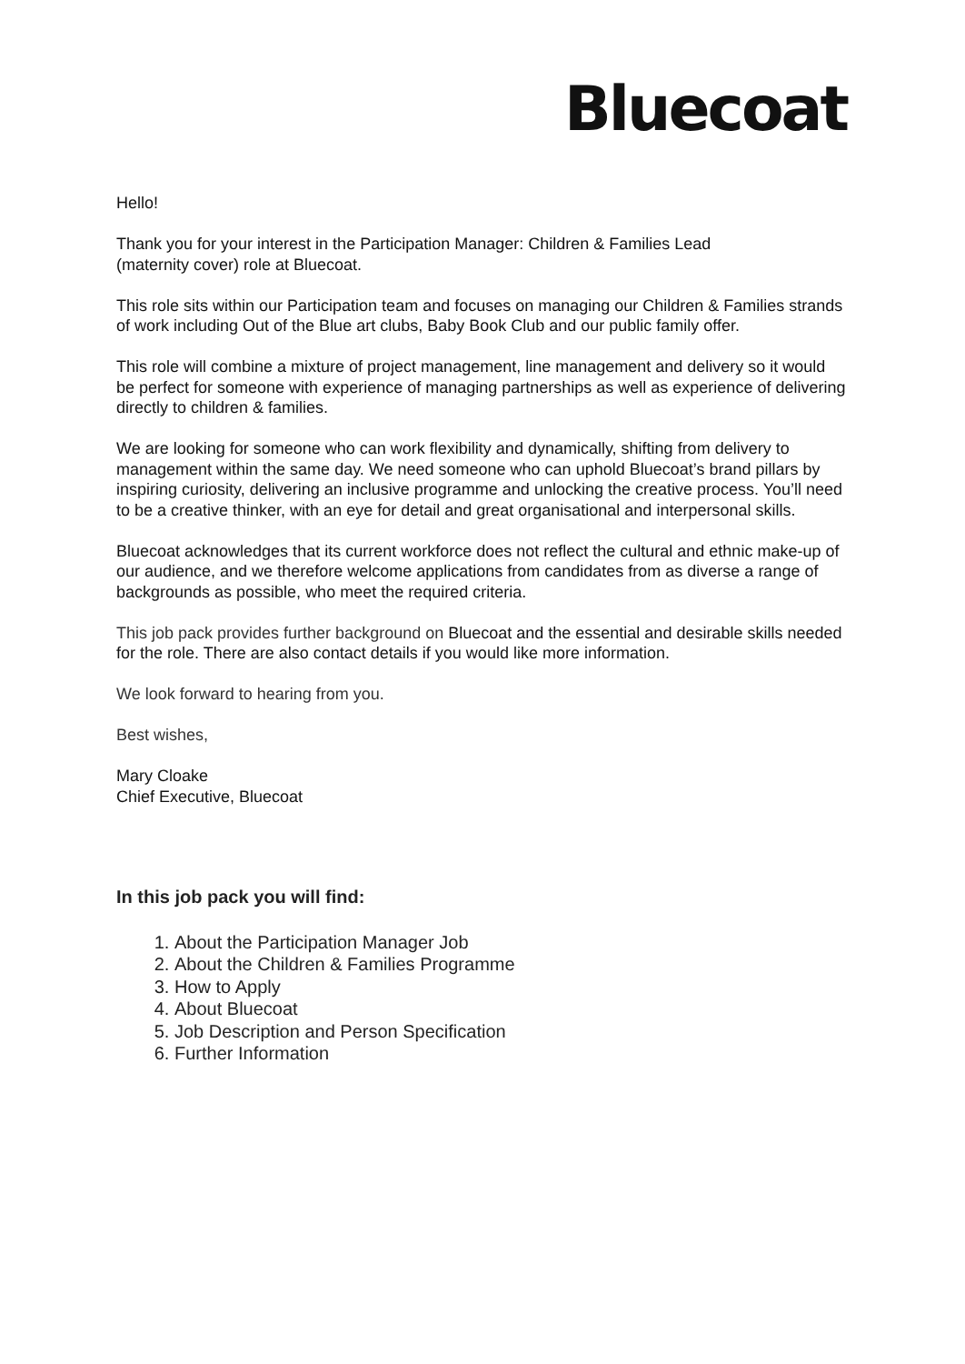Bluecoat
Hello!
Thank you for your interest in the Participation Manager: Children & Families Lead
(maternity cover) role at Bluecoat.
This role sits within our Participation team and focuses on managing our Children & Families strands of work including Out of the Blue art clubs, Baby Book Club and our public family offer.
This role will combine a mixture of project management, line management and delivery so it would be perfect for someone with experience of managing partnerships as well as experience of delivering directly to children & families.
We are looking for someone who can work flexibility and dynamically, shifting from delivery to management within the same day. We need someone who can uphold Bluecoat’s brand pillars by inspiring curiosity, delivering an inclusive programme and unlocking the creative process. You’ll need to be a creative thinker, with an eye for detail and great organisational and interpersonal skills.
Bluecoat acknowledges that its current workforce does not reflect the cultural and ethnic make-up of our audience, and we therefore welcome applications from candidates from as diverse a range of backgrounds as possible, who meet the required criteria.
This job pack provides further background on Bluecoat and the essential and desirable skills needed for the role. There are also contact details if you would like more information.
We look forward to hearing from you.
Best wishes,
Mary Cloake
Chief Executive, Bluecoat
In this job pack you will find:
1. About the Participation Manager Job
2. About the Children & Families Programme
3. How to Apply
4. About Bluecoat
5. Job Description and Person Specification
6. Further Information